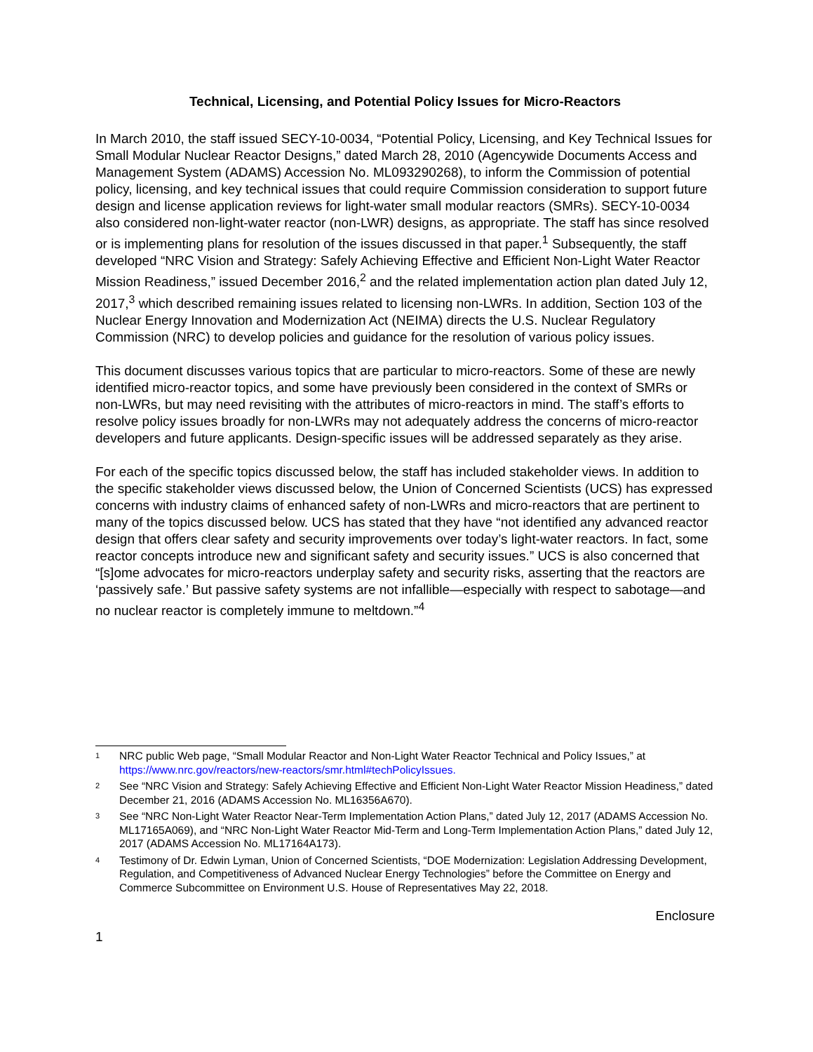Technical, Licensing, and Potential Policy Issues for Micro-Reactors
In March 2010, the staff issued SECY-10-0034, “Potential Policy, Licensing, and Key Technical Issues for Small Modular Nuclear Reactor Designs,” dated March 28, 2010 (Agencywide Documents Access and Management System (ADAMS) Accession No. ML093290268), to inform the Commission of potential policy, licensing, and key technical issues that could require Commission consideration to support future design and license application reviews for light-water small modular reactors (SMRs). SECY-10-0034 also considered non-light-water reactor (non-LWR) designs, as appropriate. The staff has since resolved or is implementing plans for resolution of the issues discussed in that paper.<sup>1</sup> Subsequently, the staff developed “NRC Vision and Strategy: Safely Achieving Effective and Efficient Non-Light Water Reactor Mission Readiness,” issued December 2016,<sup>2</sup> and the related implementation action plan dated July 12, 2017,<sup>3</sup> which described remaining issues related to licensing non-LWRs. In addition, Section 103 of the Nuclear Energy Innovation and Modernization Act (NEIMA) directs the U.S. Nuclear Regulatory Commission (NRC) to develop policies and guidance for the resolution of various policy issues.
This document discusses various topics that are particular to micro-reactors. Some of these are newly identified micro-reactor topics, and some have previously been considered in the context of SMRs or non-LWRs, but may need revisiting with the attributes of micro-reactors in mind. The staff’s efforts to resolve policy issues broadly for non-LWRs may not adequately address the concerns of micro-reactor developers and future applicants. Design-specific issues will be addressed separately as they arise.
For each of the specific topics discussed below, the staff has included stakeholder views. In addition to the specific stakeholder views discussed below, the Union of Concerned Scientists (UCS) has expressed concerns with industry claims of enhanced safety of non-LWRs and micro-reactors that are pertinent to many of the topics discussed below. UCS has stated that they have “not identified any advanced reactor design that offers clear safety and security improvements over today’s light-water reactors. In fact, some reactor concepts introduce new and significant safety and security issues.” UCS is also concerned that “[s]ome advocates for micro-reactors underplay safety and security risks, asserting that the reactors are ‘passively safe.’ But passive safety systems are not infallible—especially with respect to sabotage—and no nuclear reactor is completely immune to meltdown.”<sup>4</sup>
1 NRC public Web page, “Small Modular Reactor and Non-Light Water Reactor Technical and Policy Issues,” at https://www.nrc.gov/reactors/new-reactors/smr.html#techPolicyIssues.
2 See “NRC Vision and Strategy: Safely Achieving Effective and Efficient Non-Light Water Reactor Mission Headiness,” dated December 21, 2016 (ADAMS Accession No. ML16356A670).
3 See “NRC Non-Light Water Reactor Near-Term Implementation Action Plans,” dated July 12, 2017 (ADAMS Accession No. ML17165A069), and “NRC Non-Light Water Reactor Mid-Term and Long-Term Implementation Action Plans,” dated July 12, 2017 (ADAMS Accession No. ML17164A173).
4 Testimony of Dr. Edwin Lyman, Union of Concerned Scientists, “DOE Modernization: Legislation Addressing Development, Regulation, and Competitiveness of Advanced Nuclear Energy Technologies” before the Committee on Energy and Commerce Subcommittee on Environment U.S. House of Representatives May 22, 2018.
Enclosure
1